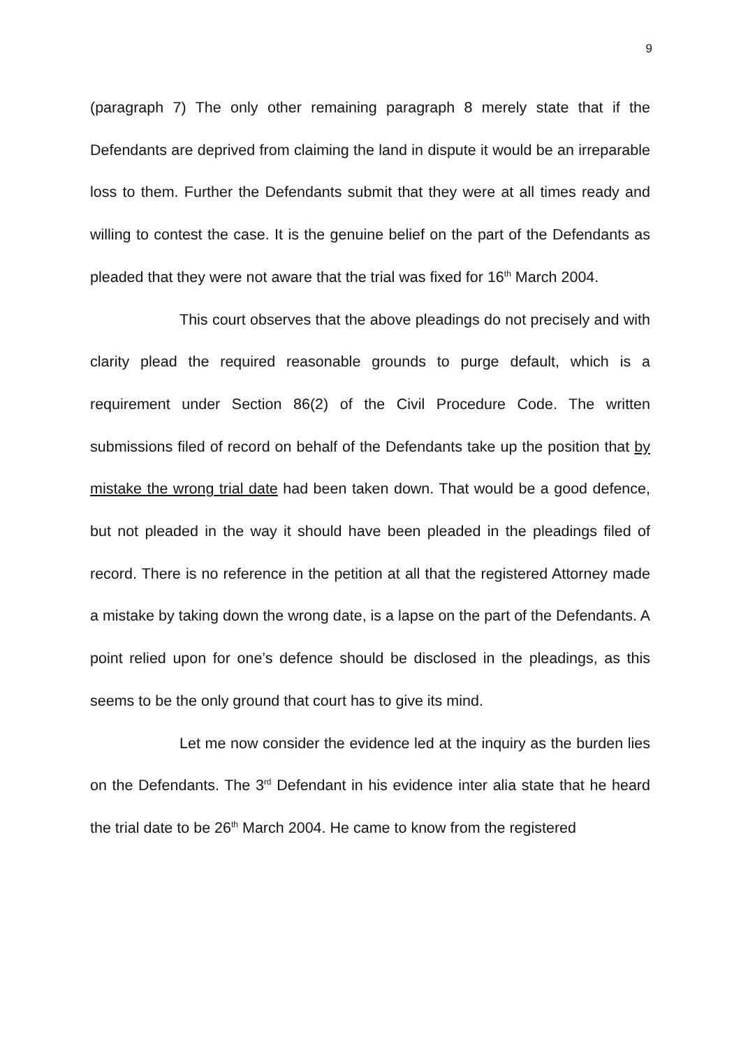9
(paragraph 7) The only other remaining paragraph 8 merely state that if the Defendants are deprived from claiming the land in dispute it would be an irreparable loss to them. Further the Defendants submit that they were at all times ready and willing to contest the case. It is the genuine belief on the part of the Defendants as pleaded that they were not aware that the trial was fixed for 16<sup>th</sup> March 2004.
This court observes that the above pleadings do not precisely and with clarity plead the required reasonable grounds to purge default, which is a requirement under Section 86(2) of the Civil Procedure Code. The written submissions filed of record on behalf of the Defendants take up the position that by mistake the wrong trial date had been taken down. That would be a good defence, but not pleaded in the way it should have been pleaded in the pleadings filed of record. There is no reference in the petition at all that the registered Attorney made a mistake by taking down the wrong date, is a lapse on the part of the Defendants. A point relied upon for one’s defence should be disclosed in the pleadings, as this seems to be the only ground that court has to give its mind.
Let me now consider the evidence led at the inquiry as the burden lies on the Defendants. The 3<sup>rd</sup> Defendant in his evidence inter alia state that he heard the trial date to be 26<sup>th</sup> March 2004. He came to know from the registered